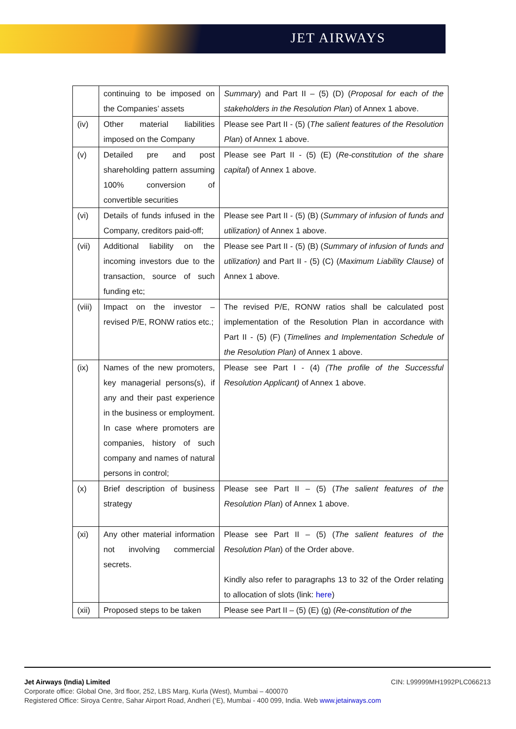JET AIRWAYS
| | continuing to be imposed on the Companies’ assets | Summary ) and Part II – (5) (D) ( Proposal for each of the stakeholders in the Resolution Plan ) of Annex 1 above. |
| (iv) | Other material liabilities imposed on the Company | Please see Part II - (5) ( The salient features of the Resolution Plan ) of Annex 1 above. |
| (v) | Detailed pre and post shareholding pattern assuming 100% conversion of convertible securities | Please see Part II - (5) (E) ( Re-constitution of the share capital ) of Annex 1 above. |
| (vi) | Details of funds infused in the Company, creditors paid-off; | Please see Part II - (5) (B) ( Summary of infusion of funds and utilization) of Annex 1 above. |
| (vii) | Additional liability on the incoming investors due to the transaction, source of such funding etc; | Please see Part II - (5) (B) ( Summary of infusion of funds and utilization) and Part II - (5) (C) ( Maximum Liability Clause) of Annex 1 above. |
| (viii) | Impact on the investor – revised P/E, RONW ratios etc.; | The revised P/E, RONW ratios shall be calculated post implementation of the Resolution Plan in accordance with Part II - (5) (F) ( Timelines and Implementation Schedule of the Resolution Plan) of Annex 1 above. |
| (ix) | Names of the new promoters, key managerial persons(s), if any and their past experience in the business or employment. In case where promoters are companies, history of such company and names of natural persons in control; | Please see Part I - (4) (The profile of the Successful Resolution Applicant) of Annex 1 above. |
| (x) | Brief description of business strategy | Please see Part II – (5) ( The salient features of the Resolution Plan ) of Annex 1 above. |
| (xi) | Any other material information not involving commercial secrets. | Please see Part II – (5) ( The salient features of the Resolution Plan ) of the Order above. Kindly also refer to paragraphs 13 to 32 of the Order relating to allocation of slots (link: here ) |
| (xii) | Proposed steps to be taken | Please see Part II – (5) (E) (g) ( Re-constitution of the |
Jet Airways (India) Limited CIN: L99999MH1992PLC066213
Corporate office: Global One, 3rd floor, 252, LBS Marg, Kurla (West), Mumbai – 400070
Registered Office: Siroya Centre, Sahar Airport Road, Andheri (‘E), Mumbai - 400 099, India. Web www.jetairways.com